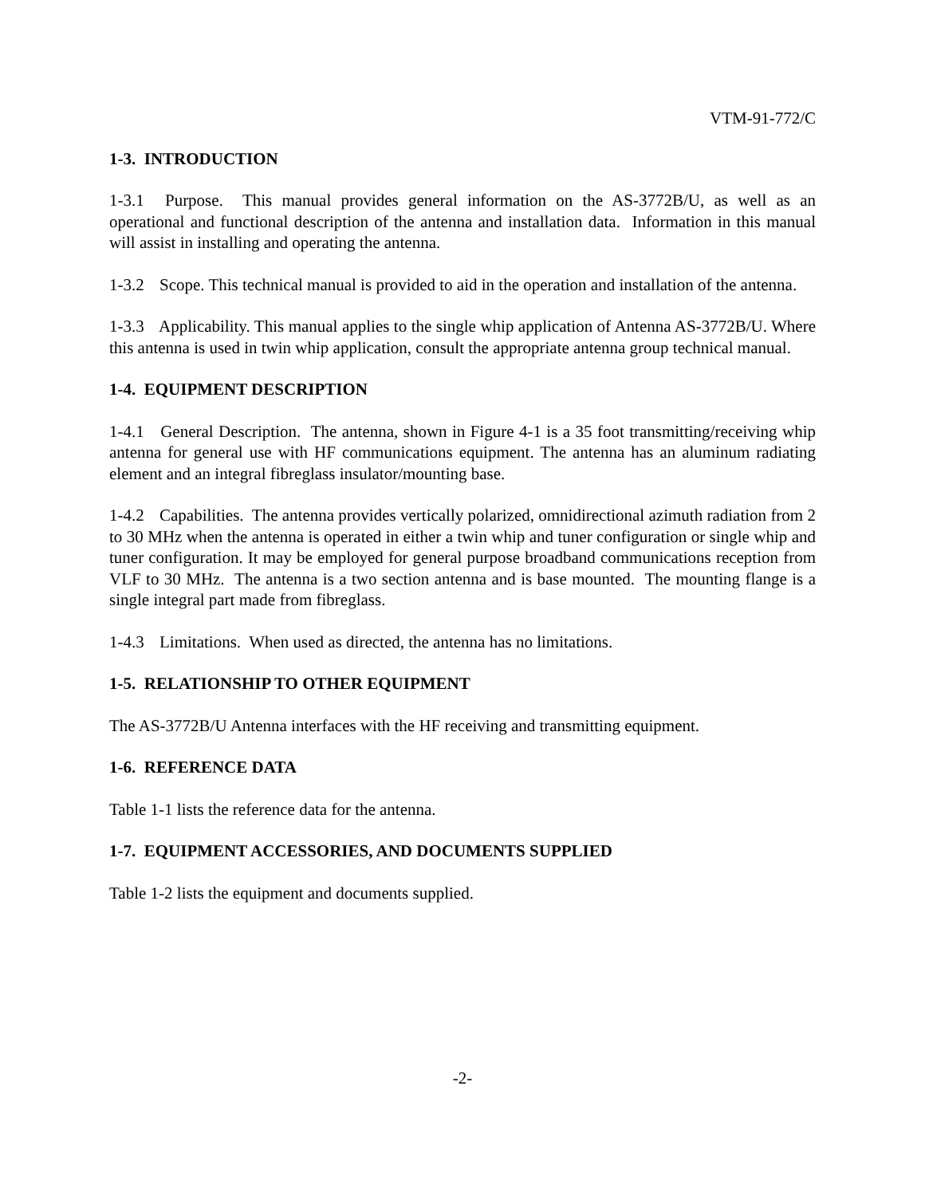VTM-91-772/C
1-3. INTRODUCTION
1-3.1 Purpose. This manual provides general information on the AS-3772B/U, as well as an operational and functional description of the antenna and installation data. Information in this manual will assist in installing and operating the antenna.
1-3.2 Scope. This technical manual is provided to aid in the operation and installation of the antenna.
1-3.3 Applicability. This manual applies to the single whip application of Antenna AS-3772B/U. Where this antenna is used in twin whip application, consult the appropriate antenna group technical manual.
1-4. EQUIPMENT DESCRIPTION
1-4.1 General Description. The antenna, shown in Figure 4-1 is a 35 foot transmitting/receiving whip antenna for general use with HF communications equipment. The antenna has an aluminum radiating element and an integral fibreglass insulator/mounting base.
1-4.2 Capabilities. The antenna provides vertically polarized, omnidirectional azimuth radiation from 2 to 30 MHz when the antenna is operated in either a twin whip and tuner configuration or single whip and tuner configuration. It may be employed for general purpose broadband communications reception from VLF to 30 MHz. The antenna is a two section antenna and is base mounted. The mounting flange is a single integral part made from fibreglass.
1-4.3 Limitations. When used as directed, the antenna has no limitations.
1-5. RELATIONSHIP TO OTHER EQUIPMENT
The AS-3772B/U Antenna interfaces with the HF receiving and transmitting equipment.
1-6. REFERENCE DATA
Table 1-1 lists the reference data for the antenna.
1-7. EQUIPMENT ACCESSORIES, AND DOCUMENTS SUPPLIED
Table 1-2 lists the equipment and documents supplied.
-2-